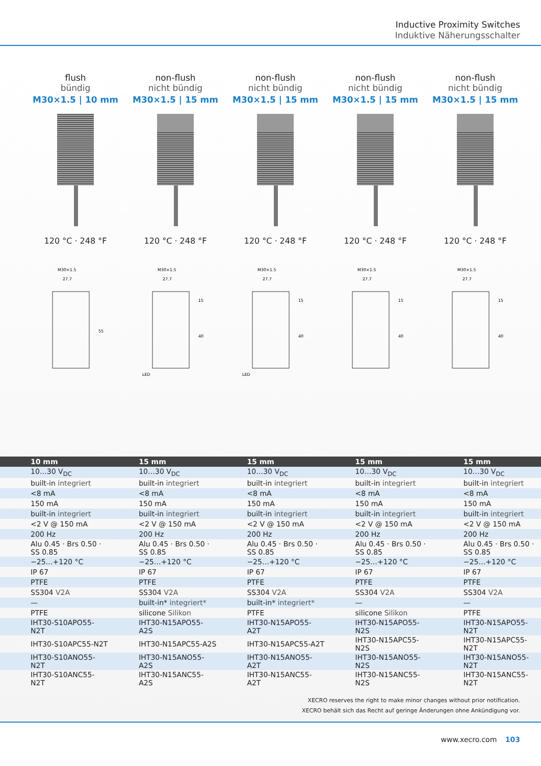Inductive Proximity Switches
Induktive Näherungsschalter
flush
bündig
M30×1.5 | 10 mm
120 °C · 248 °F
M30×1.5
27.7
55
non-flush
nicht bündig
M30×1.5 | 15 mm
120 °C · 248 °F
M30×1.5
27.7
15
40
LED
non-flush
nicht bündig
M30×1.5 | 15 mm
120 °C · 248 °F
M30×1.5
27.7
15
40
LED
non-flush
nicht bündig
M30×1.5 | 15 mm
120 °C · 248 °F
M30×1.5
27.7
15
40
non-flush
nicht bündig
M30×1.5 | 15 mm
120 °C · 248 °F
M30×1.5
27.7
15
40
| 10 mm | 15 mm | 15 mm | 15 mm | 15 mm |
| --- | --- | --- | --- | --- |
| 10…30 V<sub>DC</sub> | 10…30 V<sub>DC</sub> | 10…30 V<sub>DC</sub> | 10…30 V<sub>DC</sub> | 10…30 V<sub>DC</sub> |
| built-in integriert | built-in integriert | built-in integriert | built-in integriert | built-in integriert |
| <8 mA | <8 mA | <8 mA | <8 mA | <8 mA |
| 150 mA | 150 mA | 150 mA | 150 mA | 150 mA |
| built-in integriert | built-in integriert | built-in integriert | built-in integriert | built-in integriert |
| <2 V @ 150 mA | <2 V @ 150 mA | <2 V @ 150 mA | <2 V @ 150 mA | <2 V @ 150 mA |
| 200 Hz | 200 Hz | 200 Hz | 200 Hz | 200 Hz |
| Alu 0.45 · Brs 0.50 · SS 0.85 | Alu 0.45 · Brs 0.50 · SS 0.85 | Alu 0.45 · Brs 0.50 · SS 0.85 | Alu 0.45 · Brs 0.50 · SS 0.85 | Alu 0.45 · Brs 0.50 · SS 0.85 |
| −25…+120 °C | −25…+120 °C | −25…+120 °C | −25…+120 °C | −25…+120 °C |
| IP 67 | IP 67 | IP 67 | IP 67 | IP 67 |
| PTFE | PTFE | PTFE | PTFE | PTFE |
| SS304 V2A | SS304 V2A | SS304 V2A | SS304 V2A | SS304 V2A |
| — | built-in* integriert* | built-in* integriert* | — | — |
| PTFE | silicone Silikon | PTFE | silicone Silikon | PTFE |
| IHT30-S10APO55-N2T | IHT30-N15APO55-A2S | IHT30-N15APO55-A2T | IHT30-N15APO55-N2S | IHT30-N15APO55-N2T |
| IHT30-S10APC55-N2T | IHT30-N15APC55-A2S | IHT30-N15APC55-A2T | IHT30-N15APC55-N2S | IHT30-N15APC55-N2T |
| IHT30-S10ANO55-N2T | IHT30-N15ANO55-A2S | IHT30-N15ANO55-A2T | IHT30-N15ANO55-N2S | IHT30-N15ANO55-N2T |
| IHT30-S10ANC55-N2T | IHT30-N15ANC55-A2S | IHT30-N15ANC55-A2T | IHT30-N15ANC55-N2S | IHT30-N15ANC55-N2T |
XECRO reserves the right to make minor changes without prior notification.
XECRO behält sich das Recht auf geringe Änderungen ohne Ankündigung vor.
www.xecro.com 103